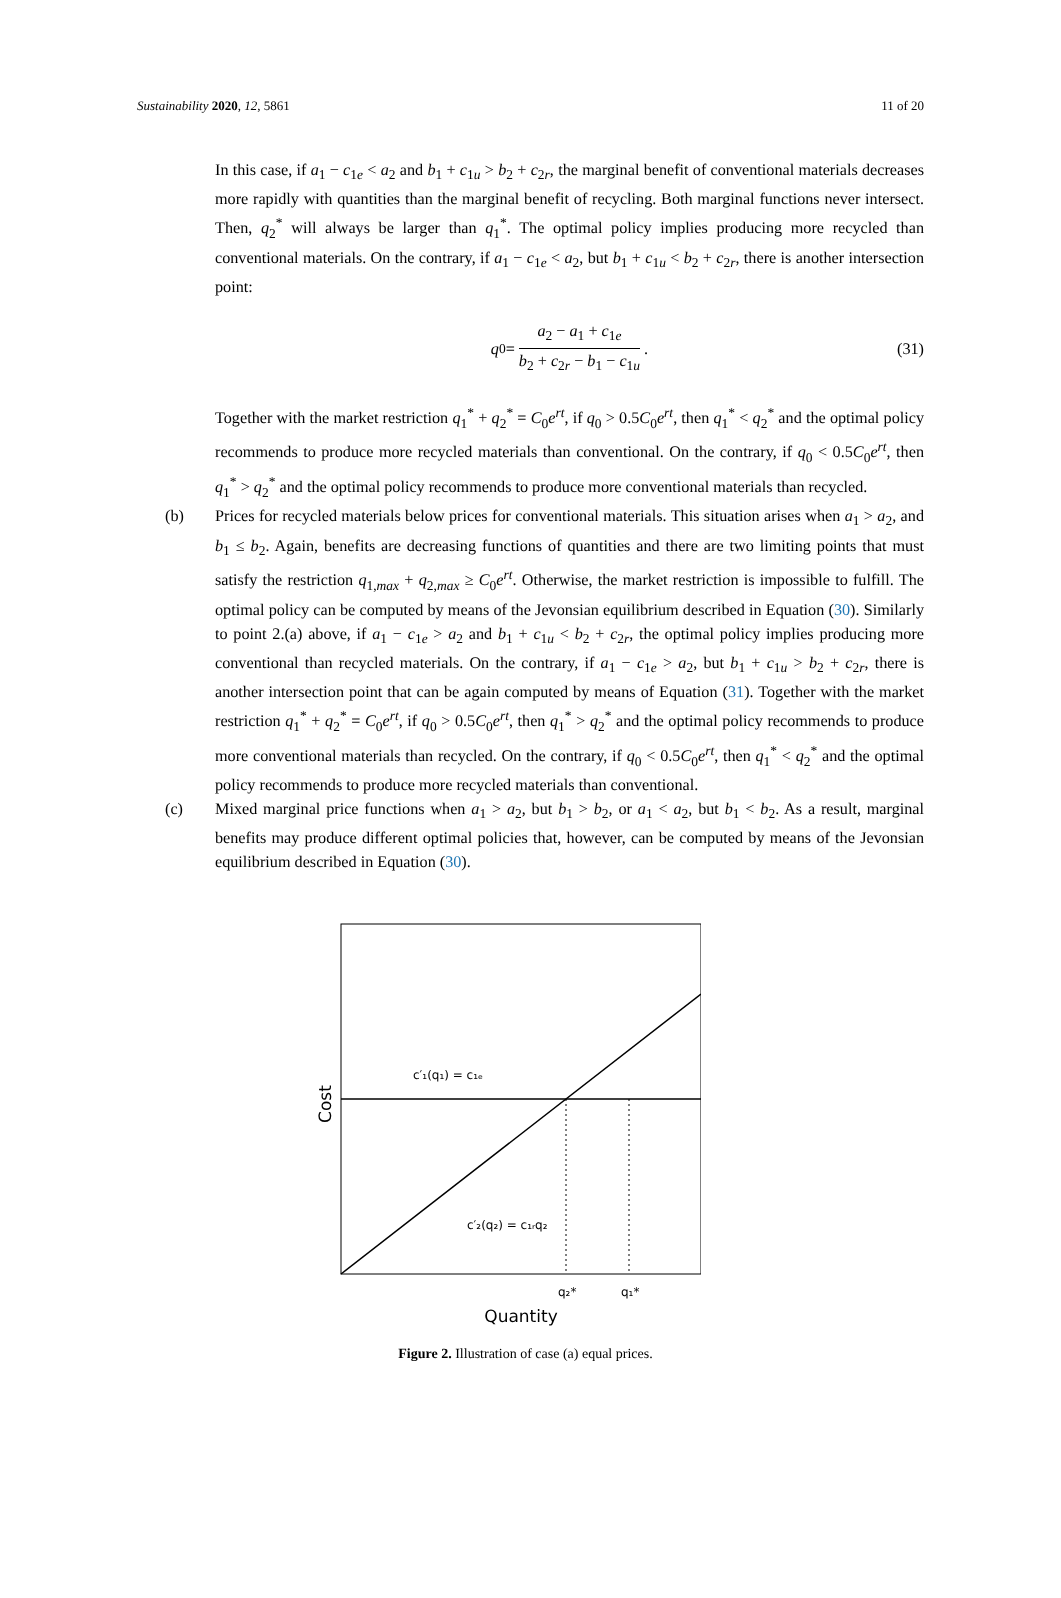Sustainability 2020, 12, 5861 11 of 20
In this case, if a<sub>1</sub> − c<sub>1e</sub> < a<sub>2</sub> and b<sub>1</sub> + c<sub>1u</sub> > b<sub>2</sub> + c<sub>2r</sub>, the marginal benefit of conventional materials decreases more rapidly with quantities than the marginal benefit of recycling. Both marginal functions never intersect. Then, q<sub>2</sub><sup>*</sup> will always be larger than q<sub>1</sub><sup>*</sup>. The optimal policy implies producing more recycled than conventional materials. On the contrary, if a<sub>1</sub> − c<sub>1e</sub> < a<sub>2</sub>, but b<sub>1</sub> + c<sub>1u</sub> < b<sub>2</sub> + c<sub>2r</sub>, there is another intersection point:
q<sub>0</sub> = a<sub>2</sub> − a<sub>1</sub> + c<sub>1e</sub> b<sub>2</sub> + c<sub>2r</sub> − b<sub>1</sub> − c<sub>1u</sub>. (31)
Together with the market restriction q<sub>1</sub><sup>*</sup> + q<sub>2</sub><sup>*</sup> = C<sub>0</sub>e<sup>rt</sup>, if q<sub>0</sub> > 0.5C<sub>0</sub>e<sup>rt</sup>, then q<sub>1</sub><sup>*</sup> < q<sub>2</sub><sup>*</sup> and the optimal policy recommends to produce more recycled materials than conventional. On the contrary, if q<sub>0</sub> < 0.5C<sub>0</sub>e<sup>rt</sup>, then q<sub>1</sub><sup>*</sup> > q<sub>2</sub><sup>*</sup> and the optimal policy recommends to produce more conventional materials than recycled.
(b) Prices for recycled materials below prices for conventional materials. This situation arises when a<sub>1</sub> > a<sub>2</sub>, and b<sub>1</sub> ≤ b<sub>2</sub>. Again, benefits are decreasing functions of quantities and there are two limiting points that must satisfy the restriction q<sub>1,max</sub> + q<sub>2,max</sub> ≥ C<sub>0</sub>e<sup>rt</sup>. Otherwise, the market restriction is impossible to fulfill. The optimal policy can be computed by means of the Jevonsian equilibrium described in Equation (30). Similarly to point 2.(a) above, if a<sub>1</sub> − c<sub>1e</sub> > a<sub>2</sub> and b<sub>1</sub> + c<sub>1u</sub> < b<sub>2</sub> + c<sub>2r</sub>, the optimal policy implies producing more conventional than recycled materials. On the contrary, if a<sub>1</sub> − c<sub>1e</sub> > a<sub>2</sub>, but b<sub>1</sub> + c<sub>1u</sub> > b<sub>2</sub> + c<sub>2r</sub>, there is another intersection point that can be again computed by means of Equation (31). Together with the market restriction q<sub>1</sub><sup>*</sup> + q<sub>2</sub><sup>*</sup> = C<sub>0</sub>e<sup>rt</sup>, if q<sub>0</sub> > 0.5C<sub>0</sub>e<sup>rt</sup>, then q<sub>1</sub><sup>*</sup> > q<sub>2</sub><sup>*</sup> and the optimal policy recommends to produce more conventional materials than recycled. On the contrary, if q<sub>0</sub> < 0.5C<sub>0</sub>e<sup>rt</sup>, then q<sub>1</sub><sup>*</sup> < q<sub>2</sub><sup>*</sup> and the optimal policy recommends to produce more recycled materials than conventional.
(c) Mixed marginal price functions when a<sub>1</sub> > a<sub>2</sub>, but b<sub>1</sub> > b<sub>2</sub>, or a<sub>1</sub> < a<sub>2</sub>, but b<sub>1</sub> < b<sub>2</sub>. As a result, marginal benefits may produce different optimal policies that, however, can be computed by means of the Jevonsian equilibrium described in Equation (30).
c′₁(q₁) = c₁ₑ
c′₂(q₂) = c₁ᵣq₂
q₂*
q₁*
Quantity
Cost
Figure 2. Illustration of case (a) equal prices.